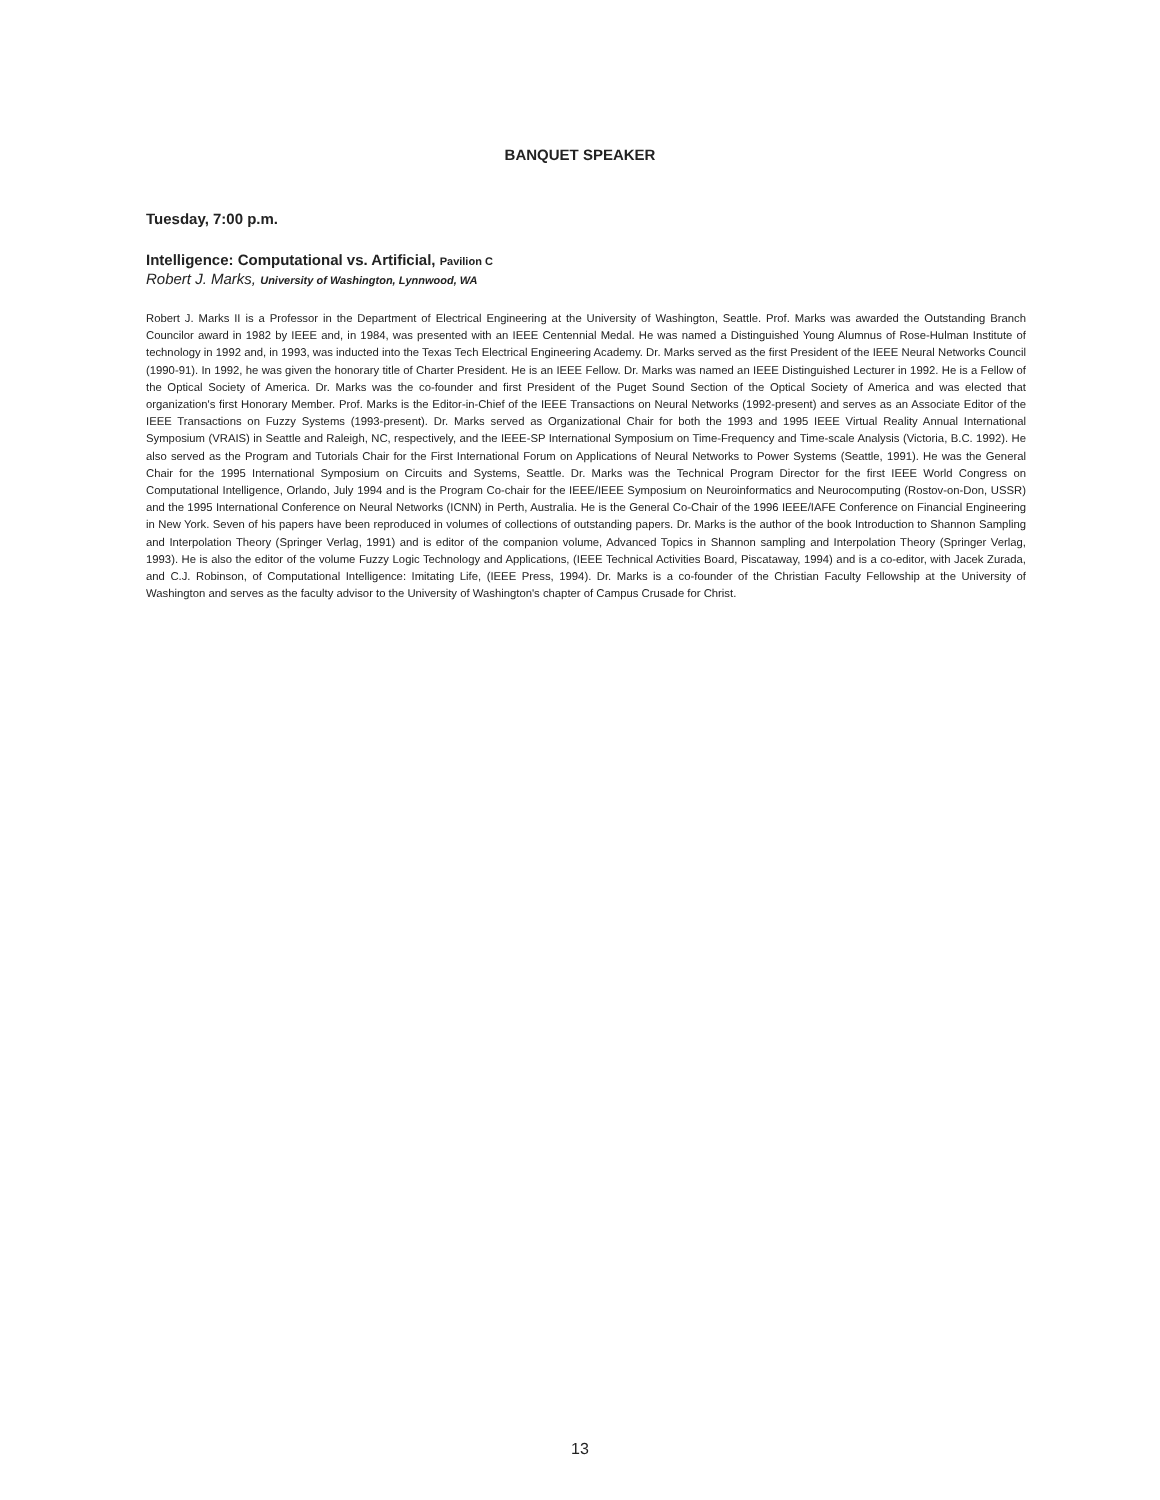BANQUET SPEAKER
Tuesday, 7:00 p.m.
Intelligence: Computational vs. Artificial, Pavilion C
Robert J. Marks, University of Washington, Lynnwood, WA
Robert J. Marks II is a Professor in the Department of Electrical Engineering at the University of Washington, Seattle. Prof. Marks was awarded the Outstanding Branch Councilor award in 1982 by IEEE and, in 1984, was presented with an IEEE Centennial Medal. He was named a Distinguished Young Alumnus of Rose-Hulman Institute of technology in 1992 and, in 1993, was inducted into the Texas Tech Electrical Engineering Academy. Dr. Marks served as the first President of the IEEE Neural Networks Council (1990-91). In 1992, he was given the honorary title of Charter President. He is an IEEE Fellow. Dr. Marks was named an IEEE Distinguished Lecturer in 1992. He is a Fellow of the Optical Society of America. Dr. Marks was the co-founder and first President of the Puget Sound Section of the Optical Society of America and was elected that organization's first Honorary Member. Prof. Marks is the Editor-in-Chief of the IEEE Transactions on Neural Networks (1992-present) and serves as an Associate Editor of the IEEE Transactions on Fuzzy Systems (1993-present). Dr. Marks served as Organizational Chair for both the 1993 and 1995 IEEE Virtual Reality Annual International Symposium (VRAIS) in Seattle and Raleigh, NC, respectively, and the IEEE-SP International Symposium on Time-Frequency and Time-scale Analysis (Victoria, B.C. 1992). He also served as the Program and Tutorials Chair for the First International Forum on Applications of Neural Networks to Power Systems (Seattle, 1991). He was the General Chair for the 1995 International Symposium on Circuits and Systems, Seattle. Dr. Marks was the Technical Program Director for the first IEEE World Congress on Computational Intelligence, Orlando, July 1994 and is the Program Co-chair for the IEEE/IEEE Symposium on Neuroinformatics and Neurocomputing (Rostov-on-Don, USSR) and the 1995 International Conference on Neural Networks (ICNN) in Perth, Australia. He is the General Co-Chair of the 1996 IEEE/IAFE Conference on Financial Engineering in New York. Seven of his papers have been reproduced in volumes of collections of outstanding papers. Dr. Marks is the author of the book Introduction to Shannon Sampling and Interpolation Theory (Springer Verlag, 1991) and is editor of the companion volume, Advanced Topics in Shannon sampling and Interpolation Theory (Springer Verlag, 1993). He is also the editor of the volume Fuzzy Logic Technology and Applications, (IEEE Technical Activities Board, Piscataway, 1994) and is a co-editor, with Jacek Zurada, and C.J. Robinson, of Computational Intelligence: Imitating Life, (IEEE Press, 1994). Dr. Marks is a co-founder of the Christian Faculty Fellowship at the University of Washington and serves as the faculty advisor to the University of Washington's chapter of Campus Crusade for Christ.
13